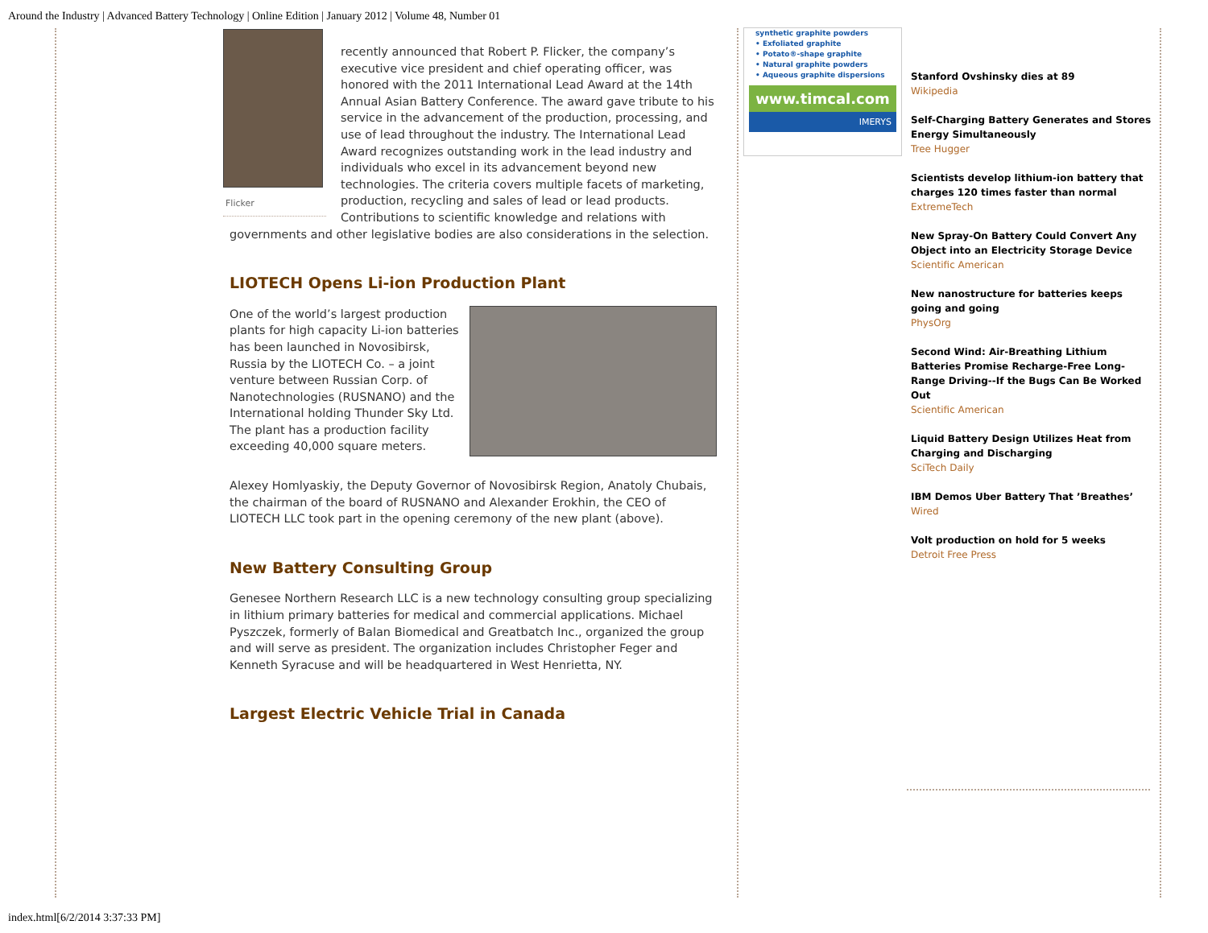Around the Industry | Advanced Battery Technology | Online Edition | January 2012 | Volume 48, Number 01
Flicker
recently announced that Robert P. Flicker, the company’s executive vice president and chief operating officer, was honored with the 2011 International Lead Award at the 14th Annual Asian Battery Conference. The award gave tribute to his service in the advancement of the production, processing, and use of lead throughout the industry. The International Lead Award recognizes outstanding work in the lead industry and individuals who excel in its advancement beyond new technologies. The criteria covers multiple facets of marketing, production, recycling and sales of lead or lead products. Contributions to scientific knowledge and relations with governments and other legislative bodies are also considerations in the selection.
LIOTECH Opens Li-ion Production Plant
One of the world’s largest production plants for high capacity Li-ion batteries has been launched in Novosibirsk, Russia by the LIOTECH Co. – a joint venture between Russian Corp. of Nanotechnologies (RUSNANO) and the International holding Thunder Sky Ltd. The plant has a production facility exceeding 40,000 square meters.
Alexey Homlyaskiy, the Deputy Governor of Novosibirsk Region, Anatoly Chubais, the chairman of the board of RUSNANO and Alexander Erokhin, the CEO of LIOTECH LLC took part in the opening ceremony of the new plant (above).
New Battery Consulting Group
Genesee Northern Research LLC is a new technology consulting group specializing in lithium primary batteries for medical and commercial applications. Michael Pyszczek, formerly of Balan Biomedical and Greatbatch Inc., organized the group and will serve as president. The organization includes Christopher Feger and Kenneth Syracuse and will be headquartered in West Henrietta, NY.
Largest Electric Vehicle Trial in Canada
synthetic graphite powders
• Exfoliated graphite
• Potato®-shape graphite
• Natural graphite powders
• Aqueous graphite dispersions
www.timcal.com
IMERYS
Stanford Ovshinsky dies at 89
Wikipedia
Self-Charging Battery Generates and Stores Energy Simultaneously
Tree Hugger
Scientists develop lithium-ion battery that charges 120 times faster than normal
ExtremeTech
New Spray-On Battery Could Convert Any Object into an Electricity Storage Device
Scientific American
New nanostructure for batteries keeps going and going
PhysOrg
Second Wind: Air-Breathing Lithium Batteries Promise Recharge-Free Long-Range Driving--If the Bugs Can Be Worked Out
Scientific American
Liquid Battery Design Utilizes Heat from Charging and Discharging
SciTech Daily
IBM Demos Uber Battery That ’Breathes’
Wired
Volt production on hold for 5 weeks
Detroit Free Press
index.html[6/2/2014 3:37:33 PM]